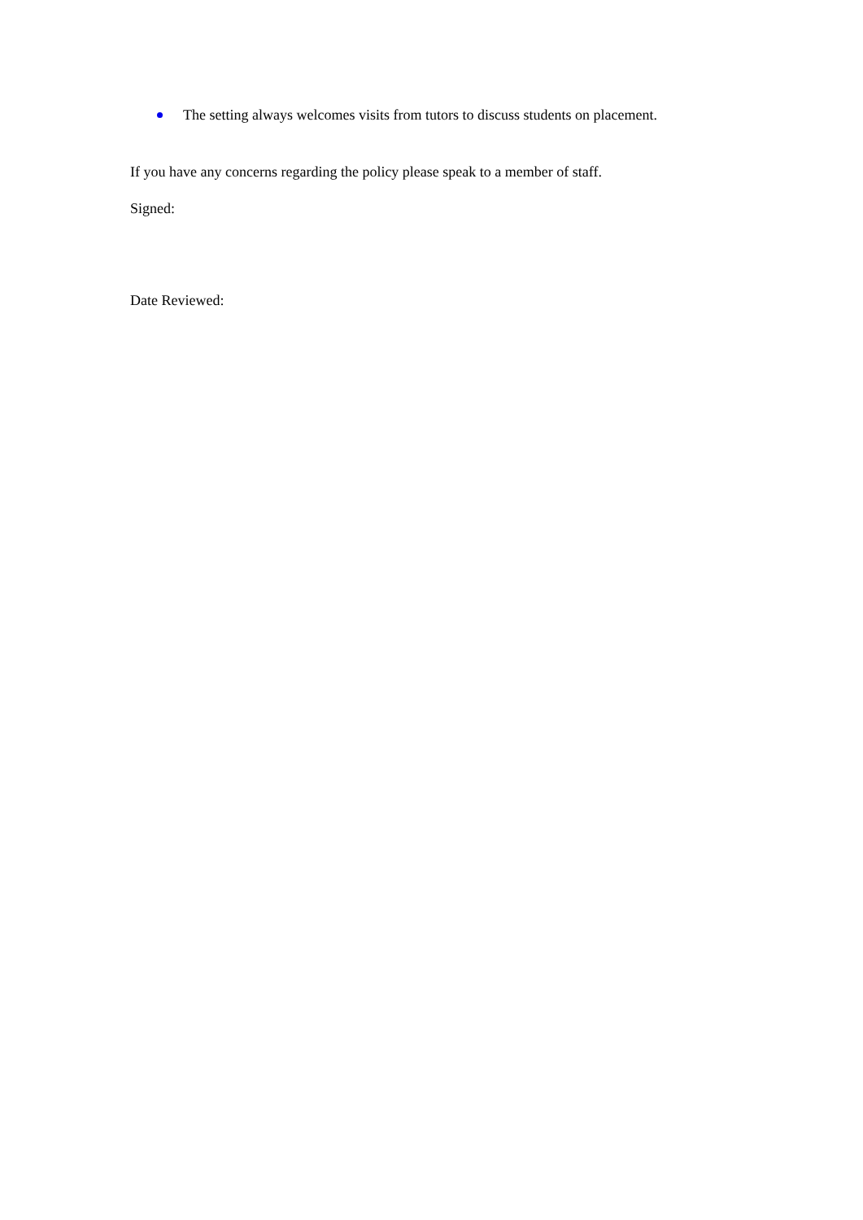The setting always welcomes visits from tutors to discuss students on placement.
If you have any concerns regarding the policy please speak to a member of staff.
Signed:
Date Reviewed: